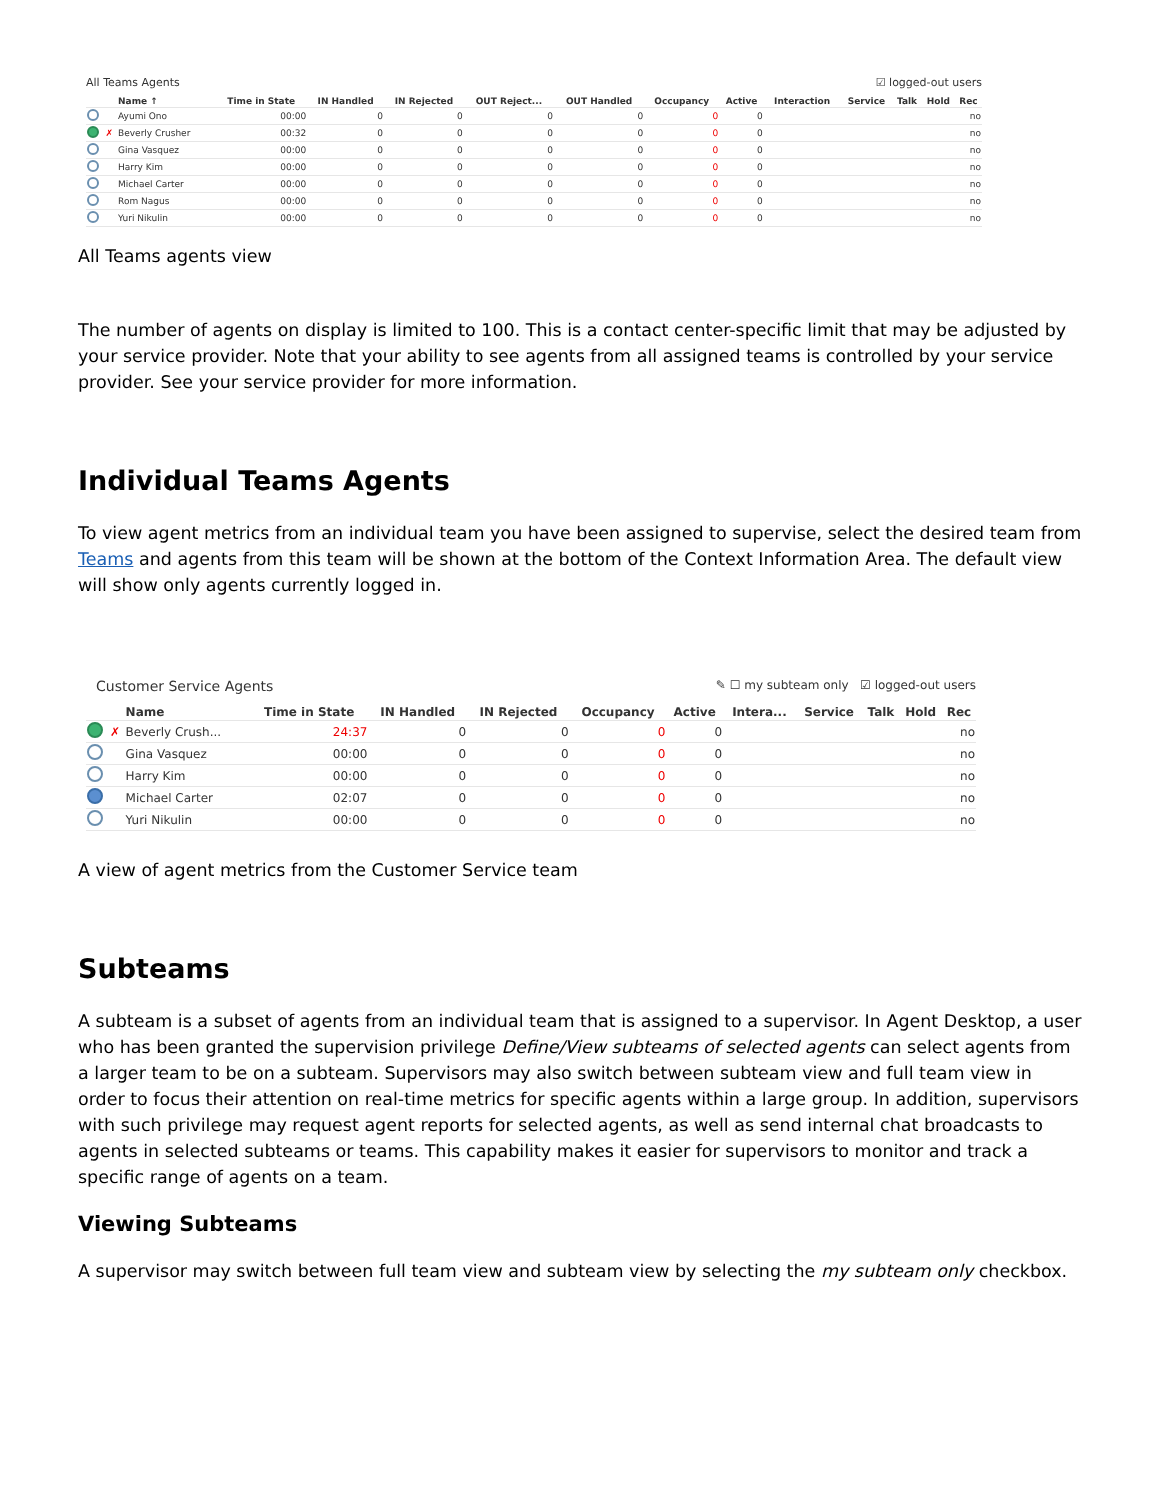All Teams Agents ☑ logged-out users
| | | Name ↑ | Time in State | IN Handled | IN Rejected | OUT Reject... | OUT Handled | Occupancy | Active | Interaction | Service | Talk | Hold | Rec |
| --- | --- | --- | --- | --- | --- | --- | --- | --- | --- | --- | --- | --- | --- | --- |
| | | Ayumi Ono | 00:00 | 0 | 0 | 0 | 0 | 0 | 0 | | | | | no |
| | ✗ | Beverly Crusher | 00:32 | 0 | 0 | 0 | 0 | 0 | 0 | | | | | no |
| | | Gina Vasquez | 00:00 | 0 | 0 | 0 | 0 | 0 | 0 | | | | | no |
| | | Harry Kim | 00:00 | 0 | 0 | 0 | 0 | 0 | 0 | | | | | no |
| | | Michael Carter | 00:00 | 0 | 0 | 0 | 0 | 0 | 0 | | | | | no |
| | | Rom Nagus | 00:00 | 0 | 0 | 0 | 0 | 0 | 0 | | | | | no |
| | | Yuri Nikulin | 00:00 | 0 | 0 | 0 | 0 | 0 | 0 | | | | | no |
All Teams agents view
The number of agents on display is limited to 100. This is a contact center-specific limit that may be adjusted by your service provider. Note that your ability to see agents from all assigned teams is controlled by your service provider. See your service provider for more information.
Individual Teams Agents
To view agent metrics from an individual team you have been assigned to supervise, select the desired team from Teams and agents from this team will be shown at the bottom of the Context Information Area. The default view will show only agents currently logged in.
Customer Service Agents ✎ ☐ my subteam only ☑ logged-out users
| | | Name | Time in State | IN Handled | IN Rejected | Occupancy | Active | Intera... | Service | Talk | Hold | Rec |
| --- | --- | --- | --- | --- | --- | --- | --- | --- | --- | --- | --- | --- |
| | ✗ | Beverly Crush... | 24:37 | 0 | 0 | 0 | 0 | | | | | no |
| | | Gina Vasquez | 00:00 | 0 | 0 | 0 | 0 | | | | | no |
| | | Harry Kim | 00:00 | 0 | 0 | 0 | 0 | | | | | no |
| | | Michael Carter | 02:07 | 0 | 0 | 0 | 0 | | | | | no |
| | | Yuri Nikulin | 00:00 | 0 | 0 | 0 | 0 | | | | | no |
A view of agent metrics from the Customer Service team
Subteams
A subteam is a subset of agents from an individual team that is assigned to a supervisor. In Agent Desktop, a user who has been granted the supervision privilege Define/View subteams of selected agents can select agents from a larger team to be on a subteam. Supervisors may also switch between subteam view and full team view in order to focus their attention on real-time metrics for specific agents within a large group. In addition, supervisors with such privilege may request agent reports for selected agents, as well as send internal chat broadcasts to agents in selected subteams or teams. This capability makes it easier for supervisors to monitor and track a specific range of agents on a team.
Viewing Subteams
A supervisor may switch between full team view and subteam view by selecting the my subteam only checkbox.